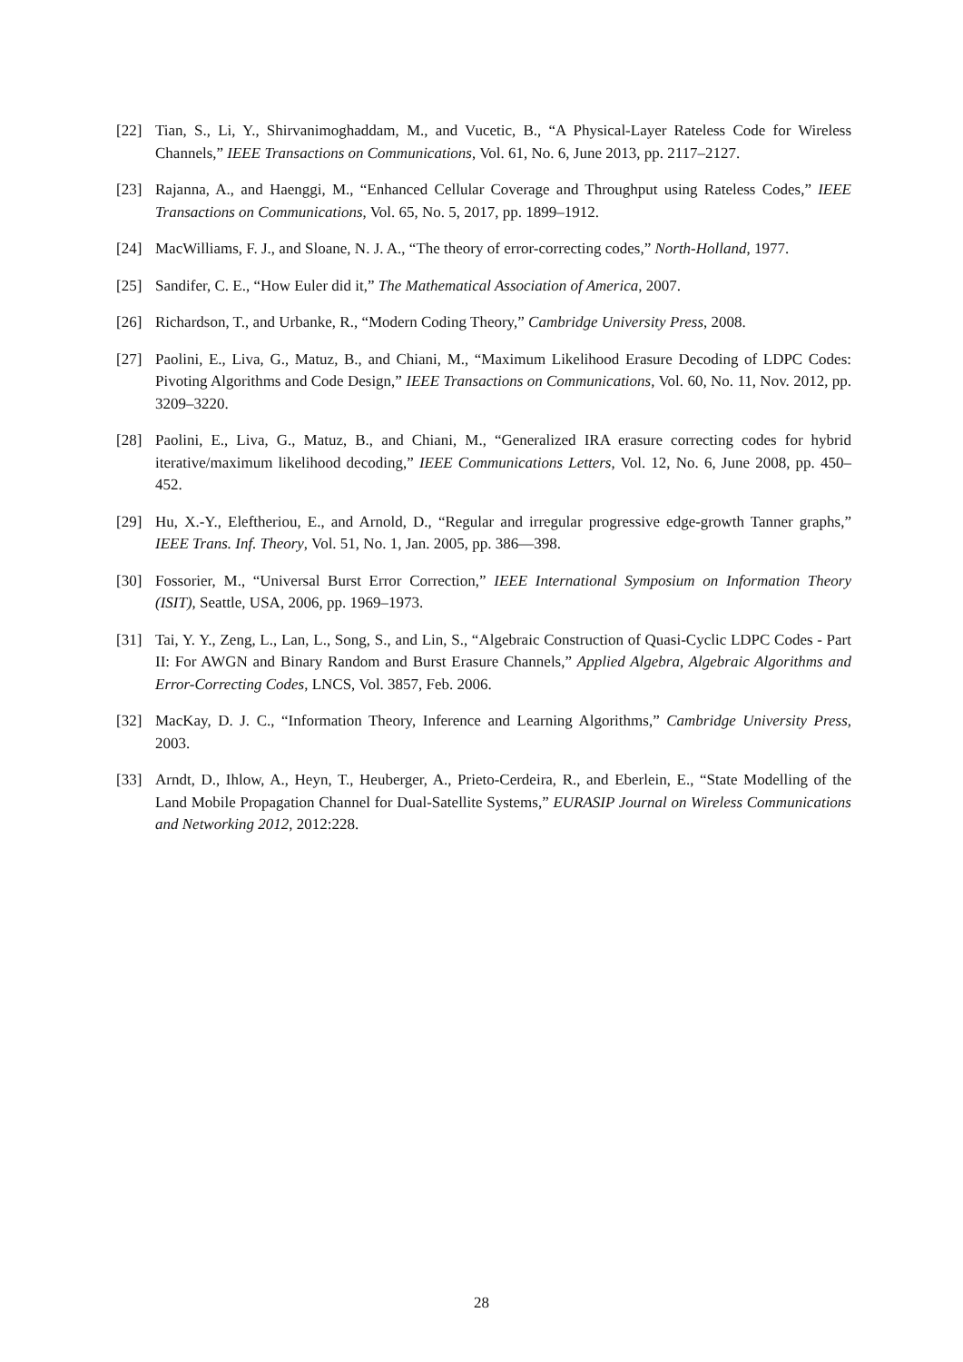[22] Tian, S., Li, Y., Shirvanimoghaddam, M., and Vucetic, B., “A Physical-Layer Rateless Code for Wireless Channels,” IEEE Transactions on Communications, Vol. 61, No. 6, June 2013, pp. 2117–2127.
[23] Rajanna, A., and Haenggi, M., “Enhanced Cellular Coverage and Throughput using Rateless Codes,” IEEE Transactions on Communications, Vol. 65, No. 5, 2017, pp. 1899–1912.
[24] MacWilliams, F. J., and Sloane, N. J. A., “The theory of error-correcting codes,” North-Holland, 1977.
[25] Sandifer, C. E., “How Euler did it,” The Mathematical Association of America, 2007.
[26] Richardson, T., and Urbanke, R., “Modern Coding Theory,” Cambridge University Press, 2008.
[27] Paolini, E., Liva, G., Matuz, B., and Chiani, M., “Maximum Likelihood Erasure Decoding of LDPC Codes: Pivoting Algorithms and Code Design,” IEEE Transactions on Communications, Vol. 60, No. 11, Nov. 2012, pp. 3209–3220.
[28] Paolini, E., Liva, G., Matuz, B., and Chiani, M., “Generalized IRA erasure correcting codes for hybrid iterative/maximum likelihood decoding,” IEEE Communications Letters, Vol. 12, No. 6, June 2008, pp. 450–452.
[29] Hu, X.-Y., Eleftheriou, E., and Arnold, D., “Regular and irregular progressive edge-growth Tanner graphs,” IEEE Trans. Inf. Theory, Vol. 51, No. 1, Jan. 2005, pp. 386—398.
[30] Fossorier, M., “Universal Burst Error Correction,” IEEE International Symposium on Information Theory (ISIT), Seattle, USA, 2006, pp. 1969–1973.
[31] Tai, Y. Y., Zeng, L., Lan, L., Song, S., and Lin, S., “Algebraic Construction of Quasi-Cyclic LDPC Codes - Part II: For AWGN and Binary Random and Burst Erasure Channels,” Applied Algebra, Algebraic Algorithms and Error-Correcting Codes, LNCS, Vol. 3857, Feb. 2006.
[32] MacKay, D. J. C., “Information Theory, Inference and Learning Algorithms,” Cambridge University Press, 2003.
[33] Arndt, D., Ihlow, A., Heyn, T., Heuberger, A., Prieto-Cerdeira, R., and Eberlein, E., “State Modelling of the Land Mobile Propagation Channel for Dual-Satellite Systems,” EURASIP Journal on Wireless Communications and Networking 2012, 2012:228.
28